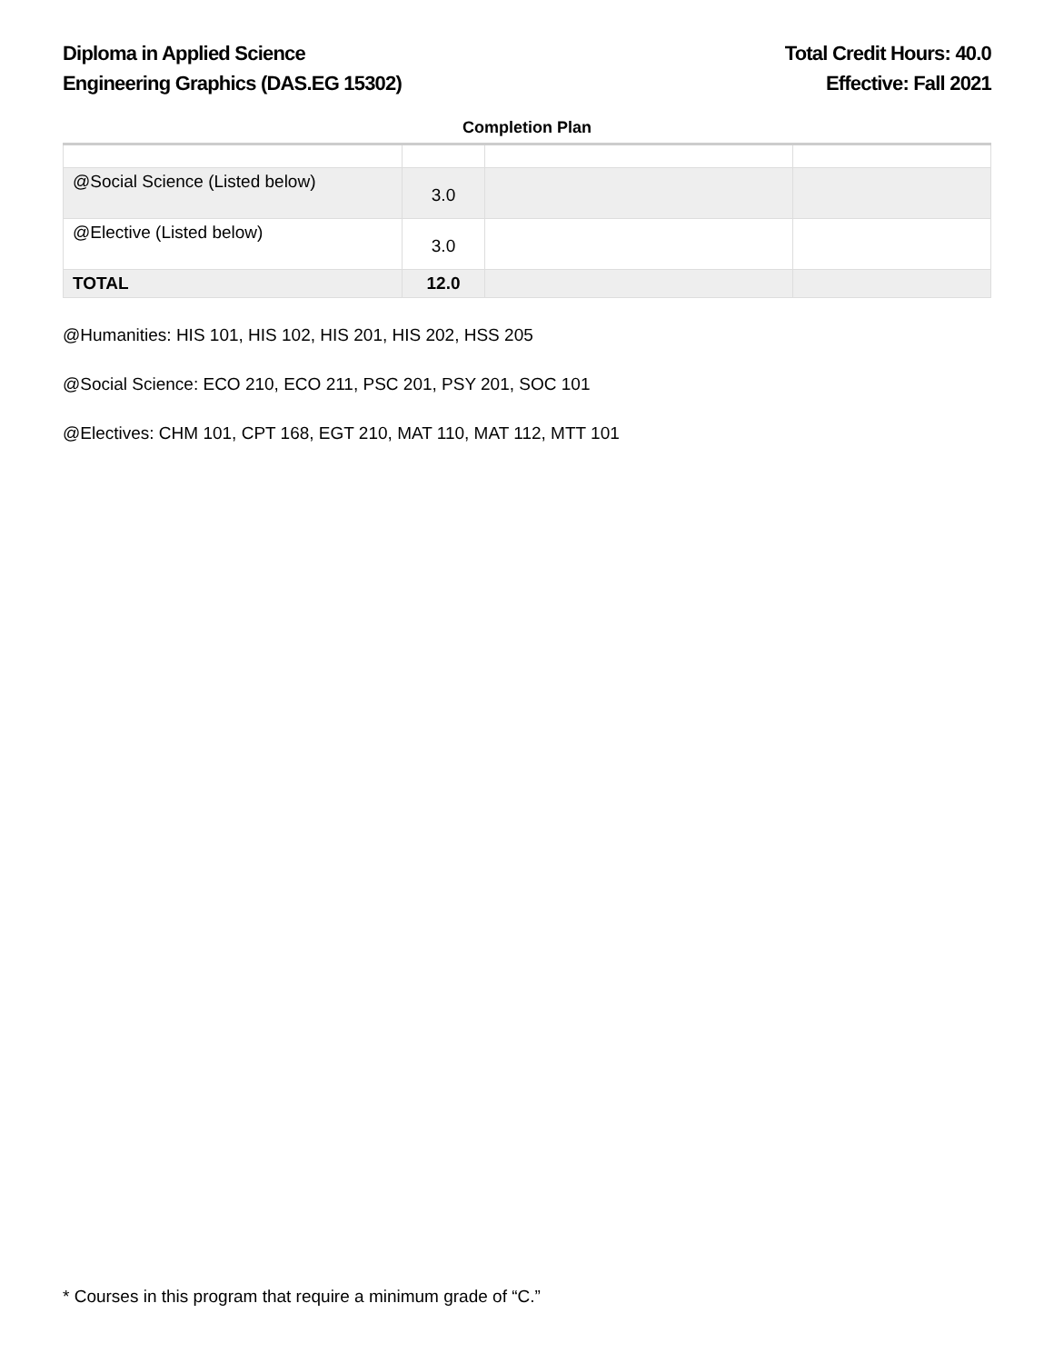Diploma in Applied Science
Engineering Graphics (DAS.EG 15302)
Total Credit Hours: 40.0
Effective: Fall 2021
Completion Plan
| @Social Science (Listed below) | 3.0 | | |
| @Elective (Listed below) | 3.0 | | |
| TOTAL | 12.0 | | |
@Humanities: HIS 101, HIS 102, HIS 201, HIS 202, HSS 205
@Social Science: ECO 210, ECO 211, PSC 201, PSY 201, SOC 101
@Electives: CHM 101, CPT 168, EGT 210, MAT 110, MAT 112, MTT 101
* Courses in this program that require a minimum grade of “C.”